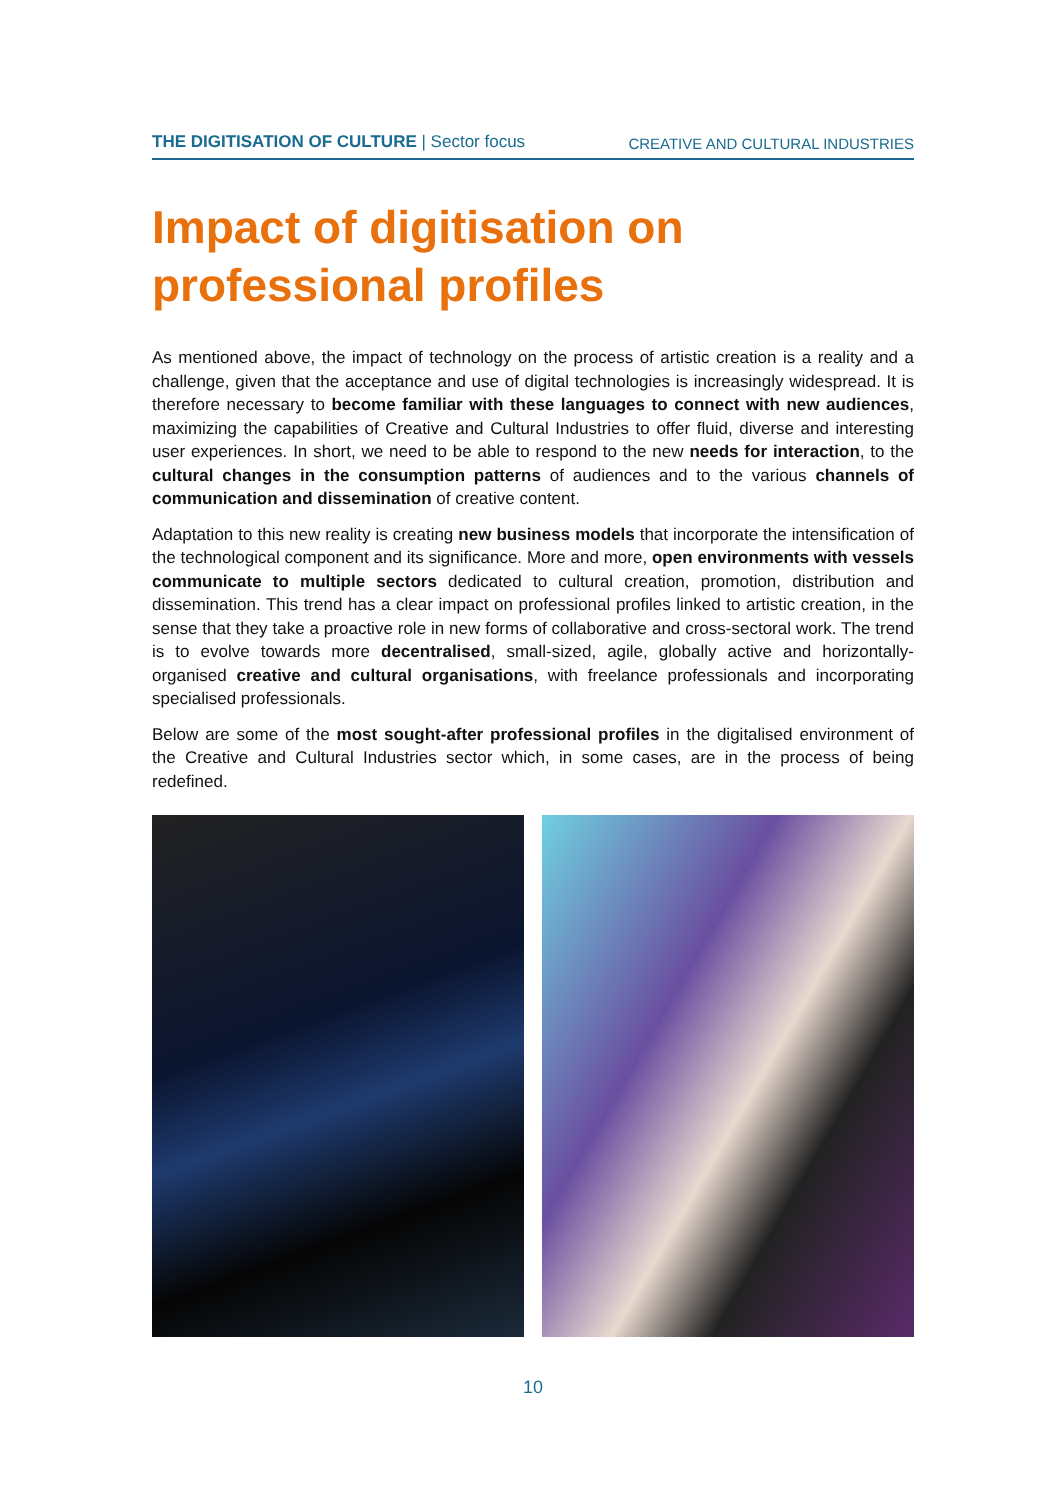THE DIGITISATION OF CULTURE | Sector focus CREATIVE AND CULTURAL INDUSTRIES
Impact of digitisation on
professional profiles
As mentioned above, the impact of technology on the process of artistic creation is a reality and a challenge, given that the acceptance and use of digital technologies is increasingly widespread. It is therefore necessary to become familiar with these languages to connect with new audiences, maximizing the capabilities of Creative and Cultural Industries to offer fluid, diverse and interesting user experiences. In short, we need to be able to respond to the new needs for interaction, to the cultural changes in the consumption patterns of audiences and to the various channels of communication and dissemination of creative content.
Adaptation to this new reality is creating new business models that incorporate the intensification of the technological component and its significance. More and more, open environments with vessels communicate to multiple sectors dedicated to cultural creation, promotion, distribution and dissemination. This trend has a clear impact on professional profiles linked to artistic creation, in the sense that they take a proactive role in new forms of collaborative and cross-sectoral work. The trend is to evolve towards more decentralised, small-sized, agile, globally active and horizontally-organised creative and cultural organisations, with freelance professionals and incorporating specialised professionals.
Below are some of the most sought-after professional profiles in the digitalised environment of the Creative and Cultural Industries sector which, in some cases, are in the process of being redefined.
10